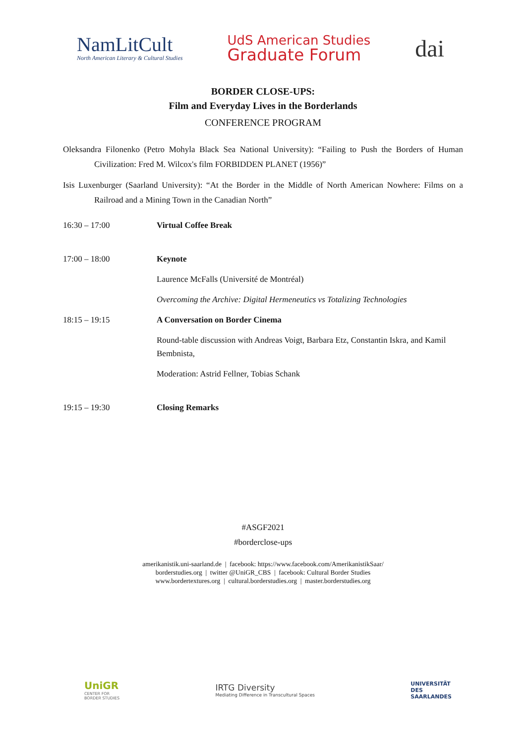NamLitCult
North American Literary & Cultural Studies
UdS American Studies
Graduate Forum
dai
BORDER CLOSE-UPS:
Film and Everyday Lives in the Borderlands
CONFERENCE PROGRAM
Oleksandra Filonenko (Petro Mohyla Black Sea National University): “Failing to Push the Borders of Human Civilization: Fred M. Wilcox's film FORBIDDEN PLANET (1956)”
Isis Luxenburger (Saarland University): “At the Border in the Middle of North American Nowhere: Films on a Railroad and a Mining Town in the Canadian North”
| 16:30 – 17:00 | Virtual Coffee Break |
| 17:00 – 18:00 | Keynote |
| | Laurence McFalls (Université de Montréal) |
| | Overcoming the Archive: Digital Hermeneutics vs Totalizing Technologies |
| 18:15 – 19:15 | A Conversation on Border Cinema |
| | Round-table discussion with Andreas Voigt, Barbara Etz, Constantin Iskra, and Kamil Bembnista, |
| | Moderation: Astrid Fellner, Tobias Schank |
| 19:15 – 19:30 | Closing Remarks |
#ASGF2021
#borderclose-ups
amerikanistik.uni-saarland.de | facebook: https://www.facebook.com/AmerikanistikSaar/
borderstudies.org | twitter @UniGR_CBS | facebook: Cultural Border Studies
www.bordertextures.org | cultural.borderstudies.org | master.borderstudies.org
UniGR
CENTER FOR
BORDER STUDIES
IRTG Diversity
Mediating Difference in Transcultural Spaces
UNIVERSITÄT
DES
SAARLANDES